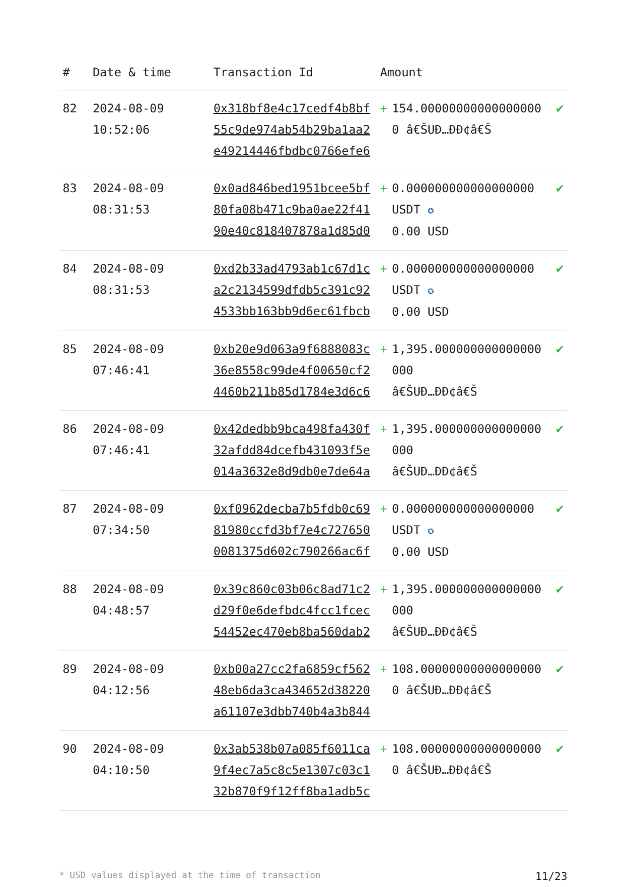| # | Date & time | Transaction Id | Amount | | |
| --- | --- | --- | --- | --- | --- |
| 82 | 2024-08-09 10:52:06 | 0x318bf8e4c17cedf4b8bf55c9de974ab54b29ba1aa2e49214446fbdbc0766efe6 | + | 154.000000000000000000 â€ŠUÐ…ÐÐ¢â€Š | ✔ |
| 83 | 2024-08-09 08:31:53 | 0x0ad846bed1951bcee5bf80fa08b471c9ba0ae22f4190e40c818407878a1d85d0 | + | 0.000000000000000000 USDT ✪ 0.00 USD | ✔ |
| 84 | 2024-08-09 08:31:53 | 0xd2b33ad4793ab1c67d1ca2c2134599dfdb5c391c924533bb163bb9d6ec61fbcb | + | 0.000000000000000000 USDT ✪ 0.00 USD | ✔ |
| 85 | 2024-08-09 07:46:41 | 0xb20e9d063a9f6888083c36e8558c99de4f00650cf24460b211b85d1784e3d6c6 | + | 1,395.000000000000000000 â€ŠUÐ…ÐÐ¢â€Š | ✔ |
| 86 | 2024-08-09 07:46:41 | 0x42dedbb9bca498fa430f32afdd84dcefb431093f5e014a3632e8d9db0e7de64a | + | 1,395.000000000000000000 â€ŠUÐ…ÐÐ¢â€Š | ✔ |
| 87 | 2024-08-09 07:34:50 | 0xf0962decba7b5fdb0c6981980ccfd3bf7e4c7276500081375d602c790266ac6f | + | 0.000000000000000000 USDT ✪ 0.00 USD | ✔ |
| 88 | 2024-08-09 04:48:57 | 0x39c860c03b06c8ad71c2d29f0e6defbdc4fcc1fcec54452ec470eb8ba560dab2 | + | 1,395.000000000000000000 â€ŠUÐ…ÐÐ¢â€Š | ✔ |
| 89 | 2024-08-09 04:12:56 | 0xb00a27cc2fa6859cf56248eb6da3ca434652d38220a61107e3dbb740b4a3b844 | + | 108.000000000000000000 â€ŠUÐ…ÐÐ¢â€Š | ✔ |
| 90 | 2024-08-09 04:10:50 | 0x3ab538b07a085f6011ca9f4ec7a5c8c5e1307c03c132b870f9f12ff8ba1adb5c | + | 108.000000000000000000 â€ŠUÐ…ÐÐ¢â€Š | ✔ |
* USD values displayed at the time of transaction 11/23